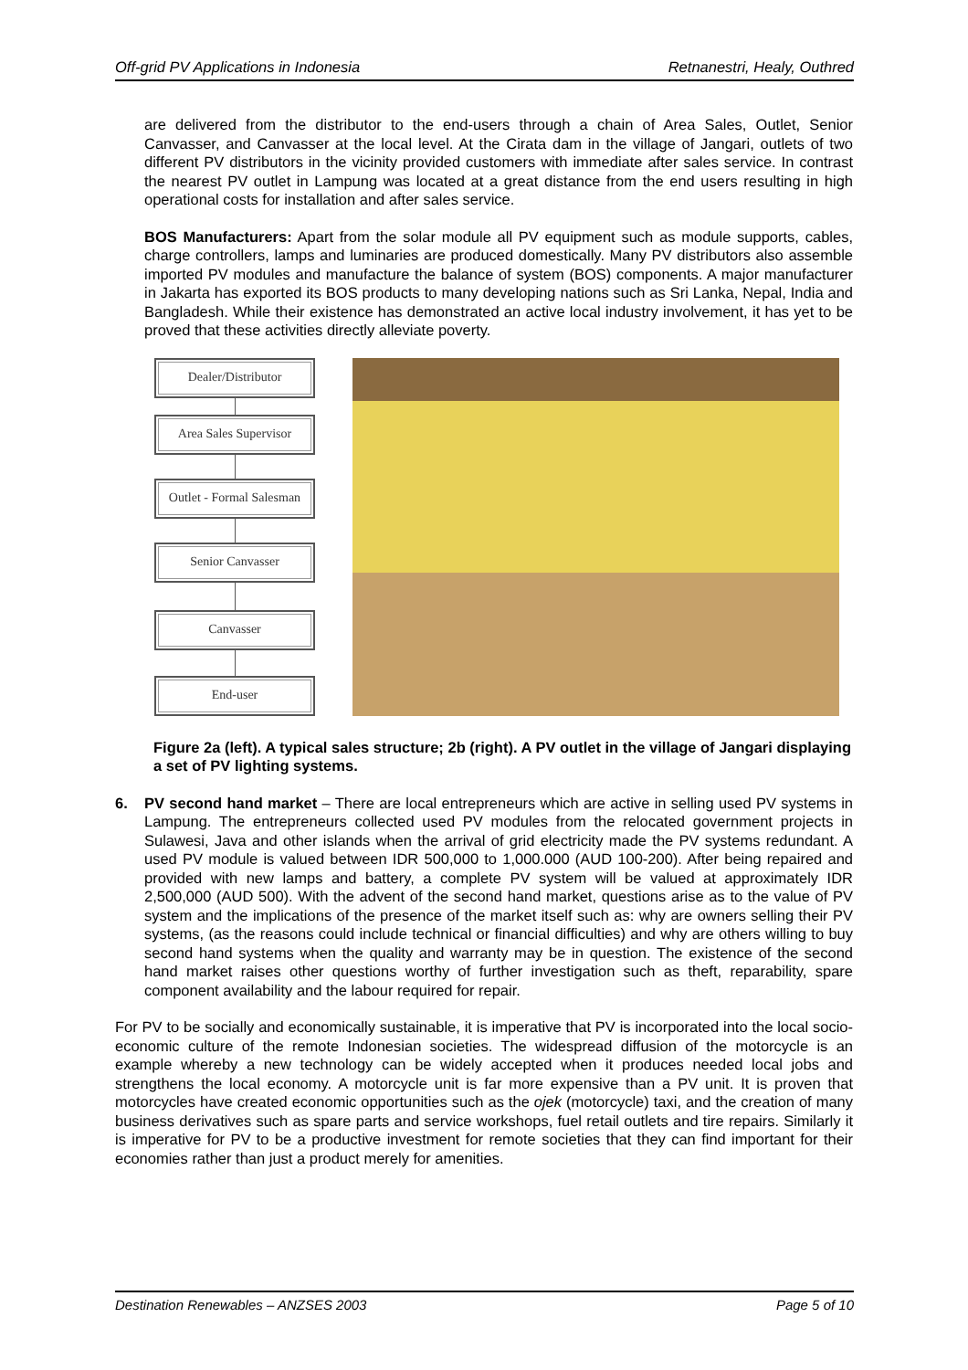Off-grid PV Applications in Indonesia Retnanestri, Healy, Outhred
are delivered from the distributor to the end-users through a chain of Area Sales, Outlet, Senior Canvasser, and Canvasser at the local level. At the Cirata dam in the village of Jangari, outlets of two different PV distributors in the vicinity provided customers with immediate after sales service. In contrast the nearest PV outlet in Lampung was located at a great distance from the end users resulting in high operational costs for installation and after sales service.
BOS Manufacturers: Apart from the solar module all PV equipment such as module supports, cables, charge controllers, lamps and luminaries are produced domestically. Many PV distributors also assemble imported PV modules and manufacture the balance of system (BOS) components. A major manufacturer in Jakarta has exported its BOS products to many developing nations such as Sri Lanka, Nepal, India and Bangladesh. While their existence has demonstrated an active local industry involvement, it has yet to be proved that these activities directly alleviate poverty.
Dealer/Distributor
Area Sales Supervisor
Outlet - Formal Salesman
Senior Canvasser
Canvasser
End-user
Figure 2a (left). A typical sales structure; 2b (right). A PV outlet in the village of Jangari displaying a set of PV lighting systems.
6. PV second hand market – There are local entrepreneurs which are active in selling used PV systems in Lampung. The entrepreneurs collected used PV modules from the relocated government projects in Sulawesi, Java and other islands when the arrival of grid electricity made the PV systems redundant. A used PV module is valued between IDR 500,000 to 1,000.000 (AUD 100-200). After being repaired and provided with new lamps and battery, a complete PV system will be valued at approximately IDR 2,500,000 (AUD 500). With the advent of the second hand market, questions arise as to the value of PV system and the implications of the presence of the market itself such as: why are owners selling their PV systems, (as the reasons could include technical or financial difficulties) and why are others willing to buy second hand systems when the quality and warranty may be in question. The existence of the second hand market raises other questions worthy of further investigation such as theft, reparability, spare component availability and the labour required for repair.
For PV to be socially and economically sustainable, it is imperative that PV is incorporated into the local socio-economic culture of the remote Indonesian societies. The widespread diffusion of the motorcycle is an example whereby a new technology can be widely accepted when it produces needed local jobs and strengthens the local economy. A motorcycle unit is far more expensive than a PV unit. It is proven that motorcycles have created economic opportunities such as the ojek (motorcycle) taxi, and the creation of many business derivatives such as spare parts and service workshops, fuel retail outlets and tire repairs. Similarly it is imperative for PV to be a productive investment for remote societies that they can find important for their economies rather than just a product merely for amenities.
Destination Renewables – ANZSES 2003 Page 5 of 10